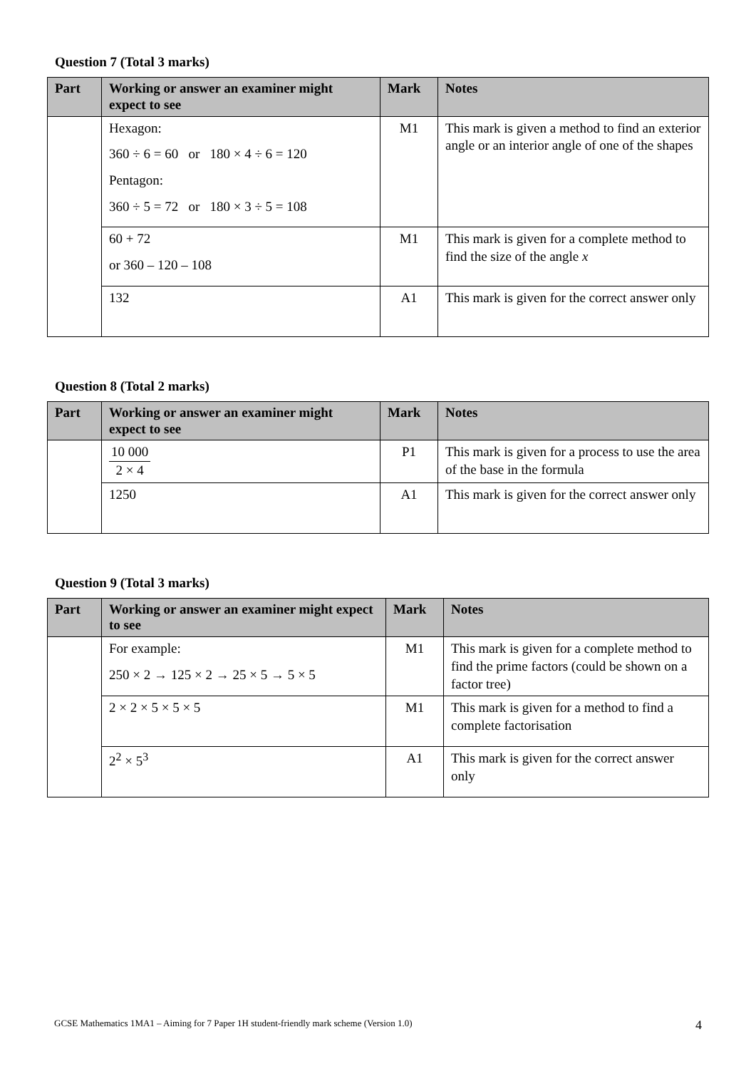Question 7 (Total 3 marks)
| Part | Working or answer an examiner might expect to see | Mark | Notes |
| --- | --- | --- | --- |
| | Hexagon: 360 ÷ 6 = 60 or 180 × 4 ÷ 6 = 120 Pentagon: 360 ÷ 5 = 72 or 180 × 3 ÷ 5 = 108 | M1 | This mark is given a method to find an exterior angle or an interior angle of one of the shapes |
| | 60 + 72 or 360 – 120 – 108 | M1 | This mark is given for a complete method to find the size of the angle x |
| | 132 | A1 | This mark is given for the correct answer only |
Question 8 (Total 2 marks)
| Part | Working or answer an examiner might expect to see | Mark | Notes |
| --- | --- | --- | --- |
| | 10 000 2 × 4 | P1 | This mark is given for a process to use the area of the base in the formula |
| | 1250 | A1 | This mark is given for the correct answer only |
Question 9 (Total 3 marks)
| Part | Working or answer an examiner might expect to see | Mark | Notes |
| --- | --- | --- | --- |
| | For example: 250 × 2 → 125 × 2 → 25 × 5 → 5 × 5 | M1 | This mark is given for a complete method to find the prime factors (could be shown on a factor tree) |
| | 2 × 2 × 5 × 5 × 5 | M1 | This mark is given for a method to find a complete factorisation |
| | 2<sup>2</sup> × 5<sup>3</sup> | A1 | This mark is given for the correct answer only |
GCSE Mathematics 1MA1 – Aiming for 7 Paper 1H student-friendly mark scheme (Version 1.0) 4